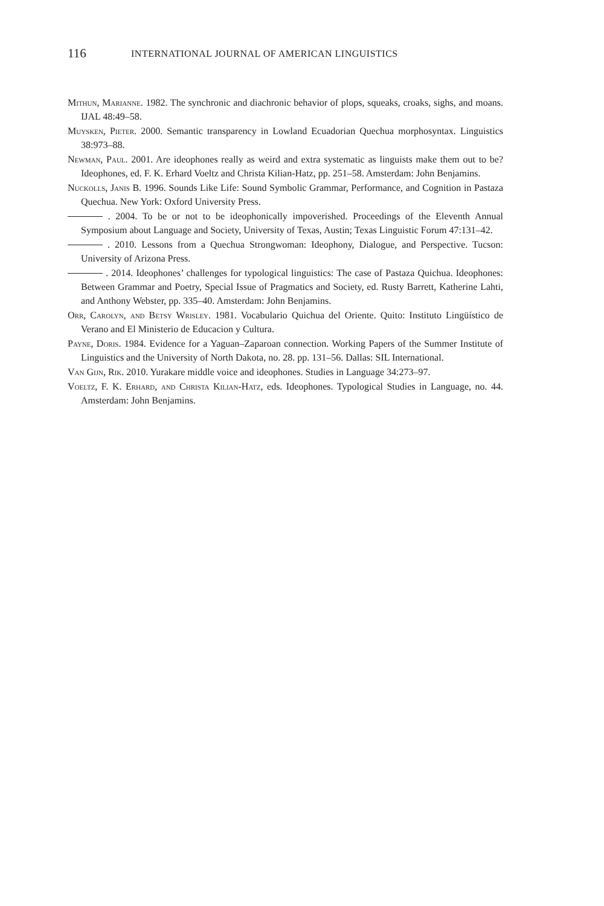116
INTERNATIONAL JOURNAL OF AMERICAN LINGUISTICS
Mithun, Marianne. 1982. The synchronic and diachronic behavior of plops, squeaks, croaks, sighs, and moans. IJAL 48:49–58.
Muysken, Pieter. 2000. Semantic transparency in Lowland Ecuadorian Quechua morphosyntax. Linguistics 38:973–88.
Newman, Paul. 2001. Are ideophones really as weird and extra systematic as linguists make them out to be? Ideophones, ed. F. K. Erhard Voeltz and Christa Kilian-Hatz, pp. 251–58. Amsterdam: John Benjamins.
Nuckolls, Janis B. 1996. Sounds Like Life: Sound Symbolic Grammar, Performance, and Cognition in Pastaza Quechua. New York: Oxford University Press.
. 2004. To be or not to be ideophonically impoverished. Proceedings of the Eleventh Annual Symposium about Language and Society, University of Texas, Austin; Texas Linguistic Forum 47:131–42.
. 2010. Lessons from a Quechua Strongwoman: Ideophony, Dialogue, and Perspective. Tucson: University of Arizona Press.
. 2014. Ideophones’ challenges for typological linguistics: The case of Pastaza Quichua. Ideophones: Between Grammar and Poetry, Special Issue of Pragmatics and Society, ed. Rusty Barrett, Katherine Lahti, and Anthony Webster, pp. 335–40. Amsterdam: John Benjamins.
Orr, Carolyn, and Betsy Wrisley. 1981. Vocabulario Quichua del Oriente. Quito: Instituto Lingüístico de Verano and El Ministerio de Educacion y Cultura.
Payne, Doris. 1984. Evidence for a Yaguan–Zaparoan connection. Working Papers of the Summer Institute of Linguistics and the University of North Dakota, no. 28. pp. 131–56. Dallas: SIL International.
Van Gijn, Rik. 2010. Yurakare middle voice and ideophones. Studies in Language 34:273–97.
Voeltz, F. K. Erhard, and Christa Kilian-Hatz, eds. Ideophones. Typological Studies in Language, no. 44. Amsterdam: John Benjamins.